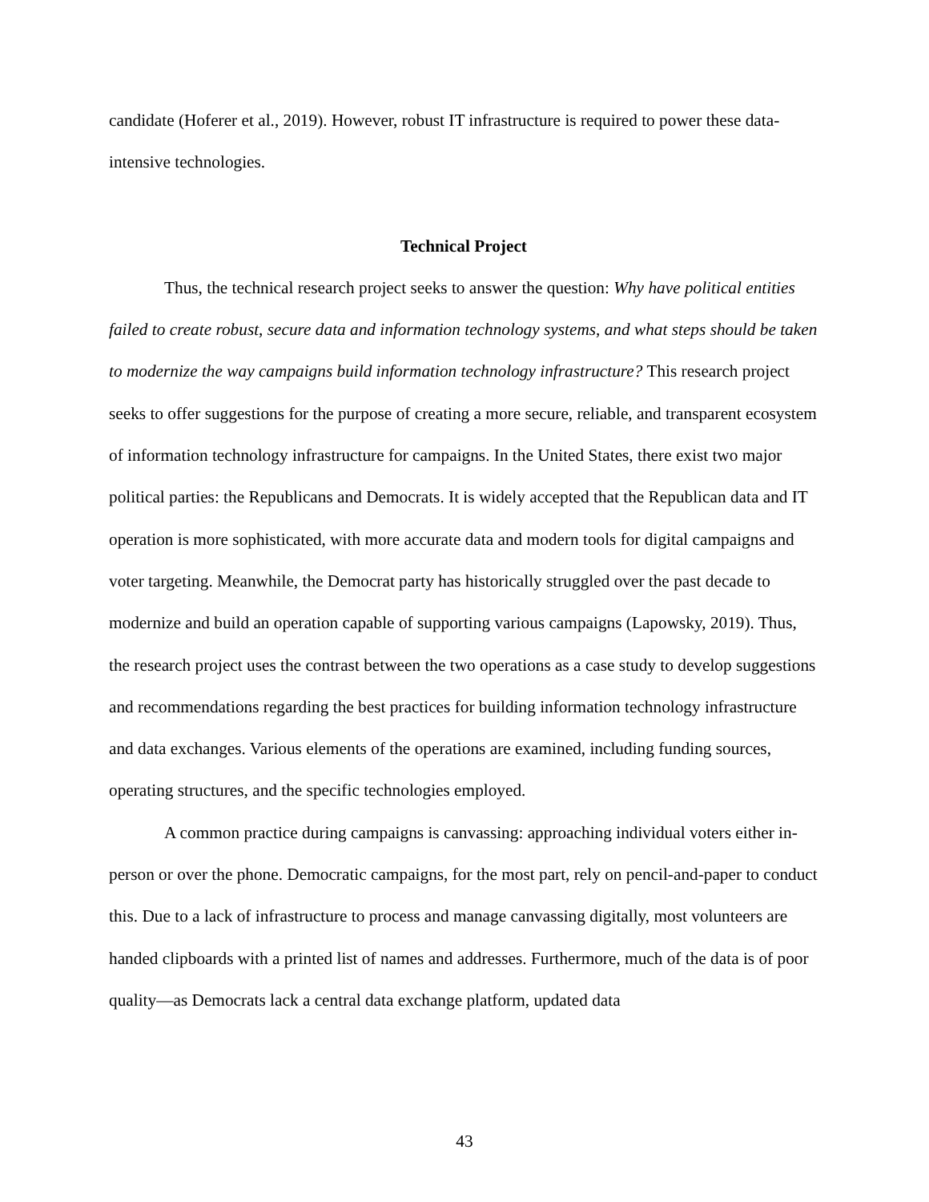candidate (Hoferer et al., 2019). However, robust IT infrastructure is required to power these data-intensive technologies.
Technical Project
Thus, the technical research project seeks to answer the question: Why have political entities failed to create robust, secure data and information technology systems, and what steps should be taken to modernize the way campaigns build information technology infrastructure? This research project seeks to offer suggestions for the purpose of creating a more secure, reliable, and transparent ecosystem of information technology infrastructure for campaigns. In the United States, there exist two major political parties: the Republicans and Democrats. It is widely accepted that the Republican data and IT operation is more sophisticated, with more accurate data and modern tools for digital campaigns and voter targeting. Meanwhile, the Democrat party has historically struggled over the past decade to modernize and build an operation capable of supporting various campaigns (Lapowsky, 2019). Thus, the research project uses the contrast between the two operations as a case study to develop suggestions and recommendations regarding the best practices for building information technology infrastructure and data exchanges. Various elements of the operations are examined, including funding sources, operating structures, and the specific technologies employed.
A common practice during campaigns is canvassing: approaching individual voters either in-person or over the phone. Democratic campaigns, for the most part, rely on pencil-and-paper to conduct this. Due to a lack of infrastructure to process and manage canvassing digitally, most volunteers are handed clipboards with a printed list of names and addresses. Furthermore, much of the data is of poor quality—as Democrats lack a central data exchange platform, updated data
43